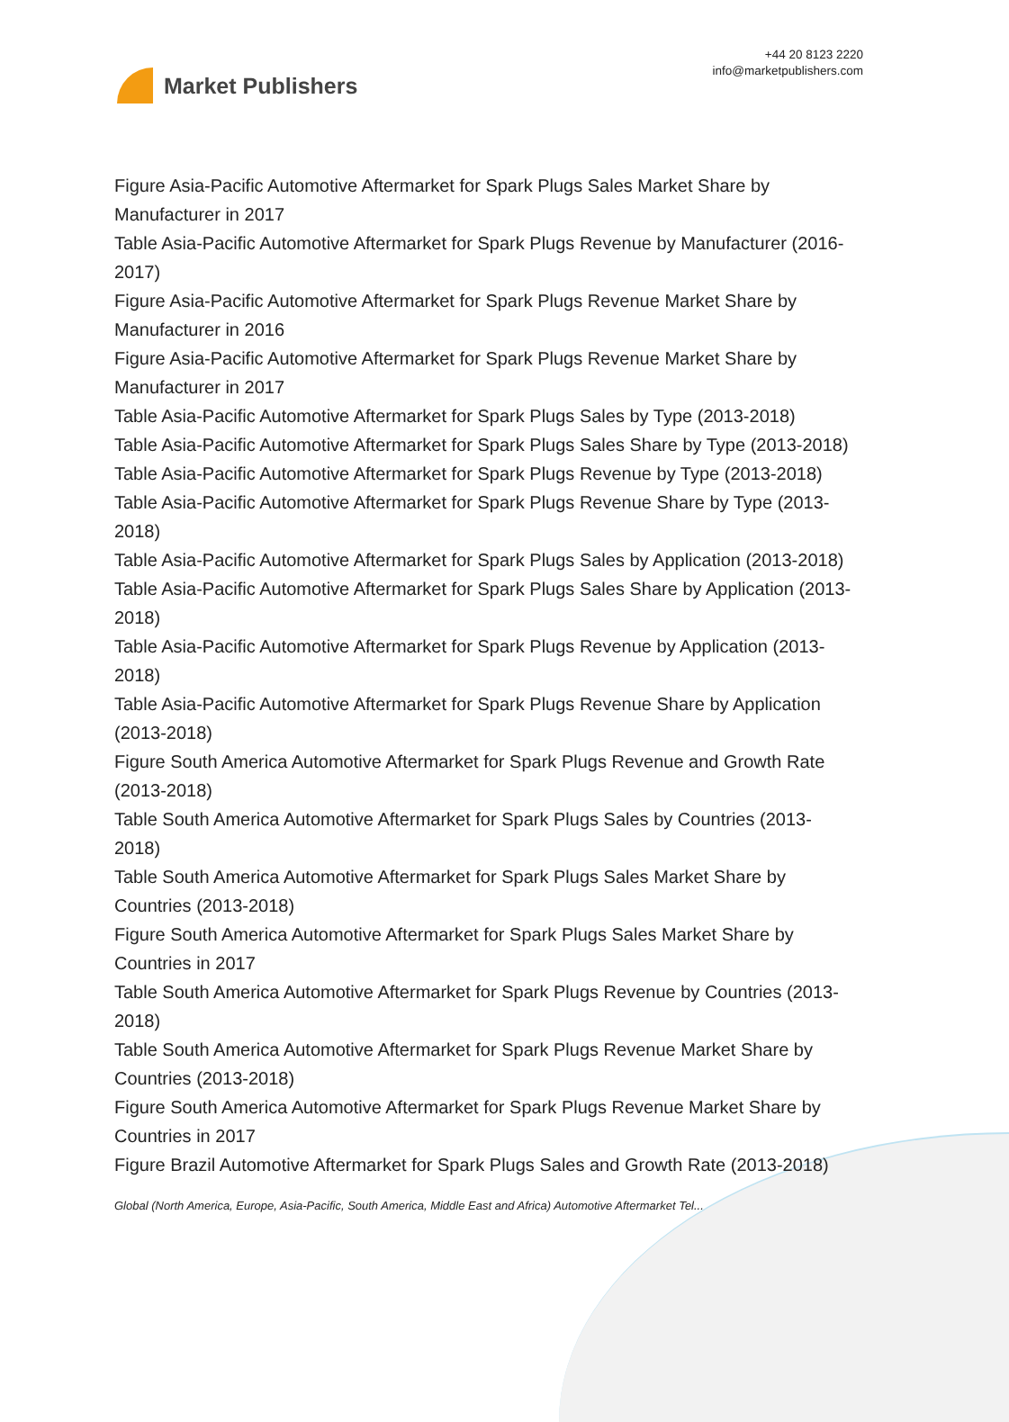Market Publishers
+44 20 8123 2220
info@marketpublishers.com
Figure Asia-Pacific Automotive Aftermarket for Spark Plugs Sales Market Share by Manufacturer in 2017
Table Asia-Pacific Automotive Aftermarket for Spark Plugs Revenue by Manufacturer (2016-2017)
Figure Asia-Pacific Automotive Aftermarket for Spark Plugs Revenue Market Share by Manufacturer in 2016
Figure Asia-Pacific Automotive Aftermarket for Spark Plugs Revenue Market Share by Manufacturer in 2017
Table Asia-Pacific Automotive Aftermarket for Spark Plugs Sales by Type (2013-2018)
Table Asia-Pacific Automotive Aftermarket for Spark Plugs Sales Share by Type (2013-2018)
Table Asia-Pacific Automotive Aftermarket for Spark Plugs Revenue by Type (2013-2018)
Table Asia-Pacific Automotive Aftermarket for Spark Plugs Revenue Share by Type (2013-2018)
Table Asia-Pacific Automotive Aftermarket for Spark Plugs Sales by Application (2013-2018)
Table Asia-Pacific Automotive Aftermarket for Spark Plugs Sales Share by Application (2013-2018)
Table Asia-Pacific Automotive Aftermarket for Spark Plugs Revenue by Application (2013-2018)
Table Asia-Pacific Automotive Aftermarket for Spark Plugs Revenue Share by Application (2013-2018)
Figure South America Automotive Aftermarket for Spark Plugs Revenue and Growth Rate (2013-2018)
Table South America Automotive Aftermarket for Spark Plugs Sales by Countries (2013-2018)
Table South America Automotive Aftermarket for Spark Plugs Sales Market Share by Countries (2013-2018)
Figure South America Automotive Aftermarket for Spark Plugs Sales Market Share by Countries in 2017
Table South America Automotive Aftermarket for Spark Plugs Revenue by Countries (2013-2018)
Table South America Automotive Aftermarket for Spark Plugs Revenue Market Share by Countries (2013-2018)
Figure South America Automotive Aftermarket for Spark Plugs Revenue Market Share by Countries in 2017
Figure Brazil Automotive Aftermarket for Spark Plugs Sales and Growth Rate (2013-2018)
Global (North America, Europe, Asia-Pacific, South America, Middle East and Africa) Automotive Aftermarket Tel...